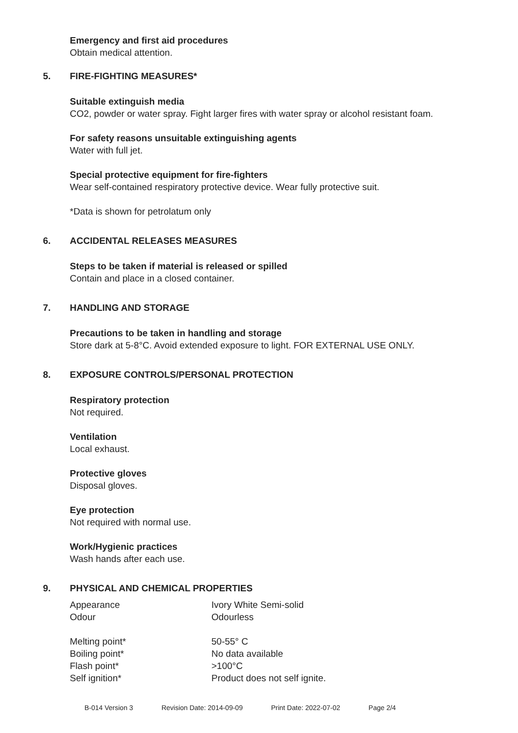Emergency and first aid procedures
Obtain medical attention.
5. FIRE-FIGHTING MEASURES*
Suitable extinguish media
CO2, powder or water spray. Fight larger fires with water spray or alcohol resistant foam.
For safety reasons unsuitable extinguishing agents
Water with full jet.
Special protective equipment for fire-fighters
Wear self-contained respiratory protective device. Wear fully protective suit.
*Data is shown for petrolatum only
6. ACCIDENTAL RELEASES MEASURES
Steps to be taken if material is released or spilled
Contain and place in a closed container.
7. HANDLING AND STORAGE
Precautions to be taken in handling and storage
Store dark at 5-8°C. Avoid extended exposure to light. FOR EXTERNAL USE ONLY.
8. EXPOSURE CONTROLS/PERSONAL PROTECTION
Respiratory protection
Not required.
Ventilation
Local exhaust.
Protective gloves
Disposal gloves.
Eye protection
Not required with normal use.
Work/Hygienic practices
Wash hands after each use.
9. PHYSICAL AND CHEMICAL PROPERTIES
| Appearance | Ivory White Semi-solid |
| Odour | Odourless |
| Melting point* | 50-55° C |
| Boiling point* | No data available |
| Flash point* | >100°C |
| Self ignition* | Product does not self ignite. |
B-014 Version 3 Revision Date: 2014-09-09 Print Date: 2022-07-02 Page 2/4